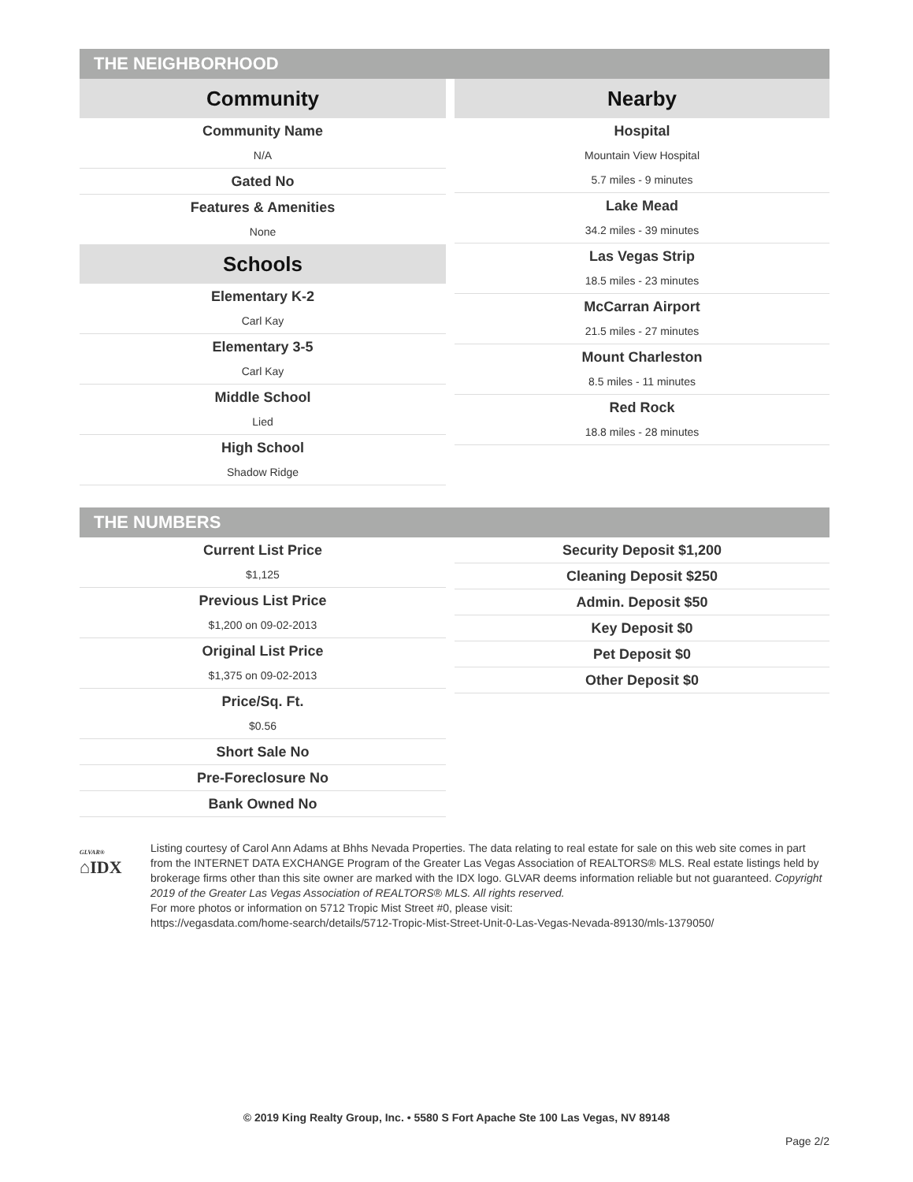THE NEIGHBORHOOD
Community
Community Name
N/A
Gated No
Features & Amenities
None
Schools
Elementary K-2
Carl Kay
Elementary 3-5
Carl Kay
Middle School
Lied
High School
Shadow Ridge
Nearby
Hospital
Mountain View Hospital
5.7 miles - 9 minutes
Lake Mead
34.2 miles - 39 minutes
Las Vegas Strip
18.5 miles - 23 minutes
McCarran Airport
21.5 miles - 27 minutes
Mount Charleston
8.5 miles - 11 minutes
Red Rock
18.8 miles - 28 minutes
THE NUMBERS
Current List Price
$1,125
Previous List Price
$1,200 on 09-02-2013
Original List Price
$1,375 on 09-02-2013
Price/Sq. Ft.
$0.56
Short Sale No
Pre-Foreclosure No
Bank Owned No
Security Deposit $1,200
Cleaning Deposit $250
Admin. Deposit $50
Key Deposit $0
Pet Deposit $0
Other Deposit $0
GLVAR®
⌂IDX
Listing courtesy of Carol Ann Adams at Bhhs Nevada Properties. The data relating to real estate for sale on this web site comes in part from the INTERNET DATA EXCHANGE Program of the Greater Las Vegas Association of REALTORS® MLS. Real estate listings held by brokerage firms other than this site owner are marked with the IDX logo. GLVAR deems information reliable but not guaranteed. Copyright 2019 of the Greater Las Vegas Association of REALTORS® MLS. All rights reserved.
For more photos or information on 5712 Tropic Mist Street #0, please visit:
https://vegasdata.com/home-search/details/5712-Tropic-Mist-Street-Unit-0-Las-Vegas-Nevada-89130/mls-1379050/
© 2019 King Realty Group, Inc. • 5580 S Fort Apache Ste 100 Las Vegas, NV 89148
Page 2/2